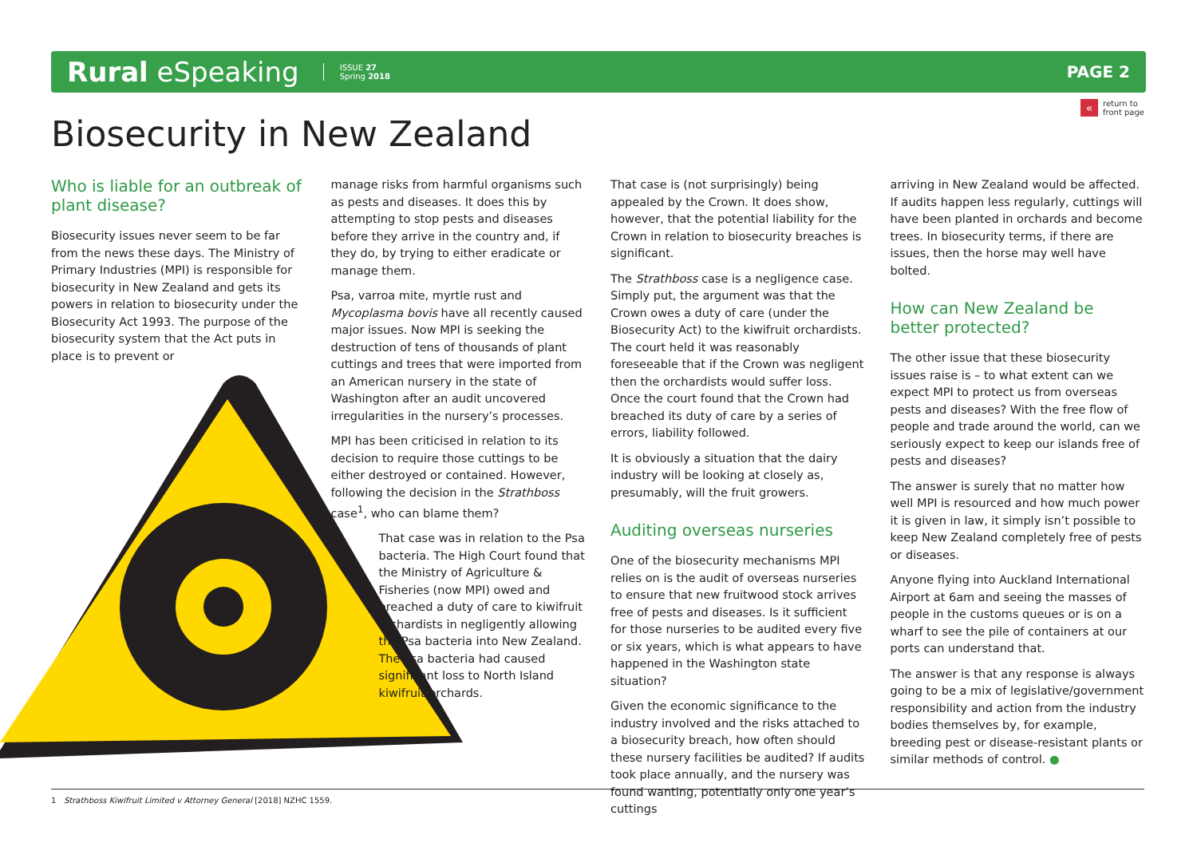Rural eSpeaking
ISSUE 27
Spring 2018
PAGE 2
« return to
front page
Biosecurity in New Zealand
Who is liable for an outbreak of plant disease?
Biosecurity issues never seem to be far from the news these days. The Ministry of Primary Industries (MPI) is responsible for biosecurity in New Zealand and gets its powers in relation to biosecurity under the Biosecurity Act 1993. The purpose of the biosecurity system that the Act puts in place is to prevent or
manage risks from harmful organisms such as pests and diseases. It does this by attempting to stop pests and diseases before they arrive in the country and, if they do, by trying to either eradicate or manage them.
Psa, varroa mite, myrtle rust and Mycoplasma bovis have all recently caused major issues. Now MPI is seeking the destruction of tens of thousands of plant cuttings and trees that were imported from an American nursery in the state of Washington after an audit uncovered irregularities in the nursery’s processes.
MPI has been criticised in relation to its decision to require those cuttings to be either destroyed or contained. However, following the decision in the Strathboss case<sup>1</sup>, who can blame them?
That case was in relation to the Psa bacteria. The High Court found that the Ministry of Agriculture & Fisheries (now MPI) owed and breached a duty of care to kiwifruit orchardists in negligently allowing the Psa bacteria into New Zealand. The Psa bacteria had caused significant loss to North Island kiwifruit orchards.
That case is (not surprisingly) being appealed by the Crown. It does show, however, that the potential liability for the Crown in relation to biosecurity breaches is significant.
The Strathboss case is a negligence case. Simply put, the argument was that the Crown owes a duty of care (under the Biosecurity Act) to the kiwifruit orchardists. The court held it was reasonably foreseeable that if the Crown was negligent then the orchardists would suffer loss. Once the court found that the Crown had breached its duty of care by a series of errors, liability followed.
It is obviously a situation that the dairy industry will be looking at closely as, presumably, will the fruit growers.
Auditing overseas nurseries
One of the biosecurity mechanisms MPI relies on is the audit of overseas nurseries to ensure that new fruitwood stock arrives free of pests and diseases. Is it sufficient for those nurseries to be audited every five or six years, which is what appears to have happened in the Washington state situation?
Given the economic significance to the industry involved and the risks attached to a biosecurity breach, how often should these nursery facilities be audited? If audits took place annually, and the nursery was found wanting, potentially only one year’s cuttings
arriving in New Zealand would be affected. If audits happen less regularly, cuttings will have been planted in orchards and become trees. In biosecurity terms, if there are issues, then the horse may well have bolted.
How can New Zealand be better protected?
The other issue that these biosecurity issues raise is – to what extent can we expect MPI to protect us from overseas pests and diseases? With the free flow of people and trade around the world, can we seriously expect to keep our islands free of pests and diseases?
The answer is surely that no matter how well MPI is resourced and how much power it is given in law, it simply isn’t possible to keep New Zealand completely free of pests or diseases.
Anyone flying into Auckland International Airport at 6am and seeing the masses of people in the customs queues or is on a wharf to see the pile of containers at our ports can understand that.
The answer is that any response is always going to be a mix of legislative/government responsibility and action from the industry bodies themselves by, for example, breeding pest or disease-resistant plants or similar methods of control. ●
1 Strathboss Kiwifruit Limited v Attorney General [2018] NZHC 1559.